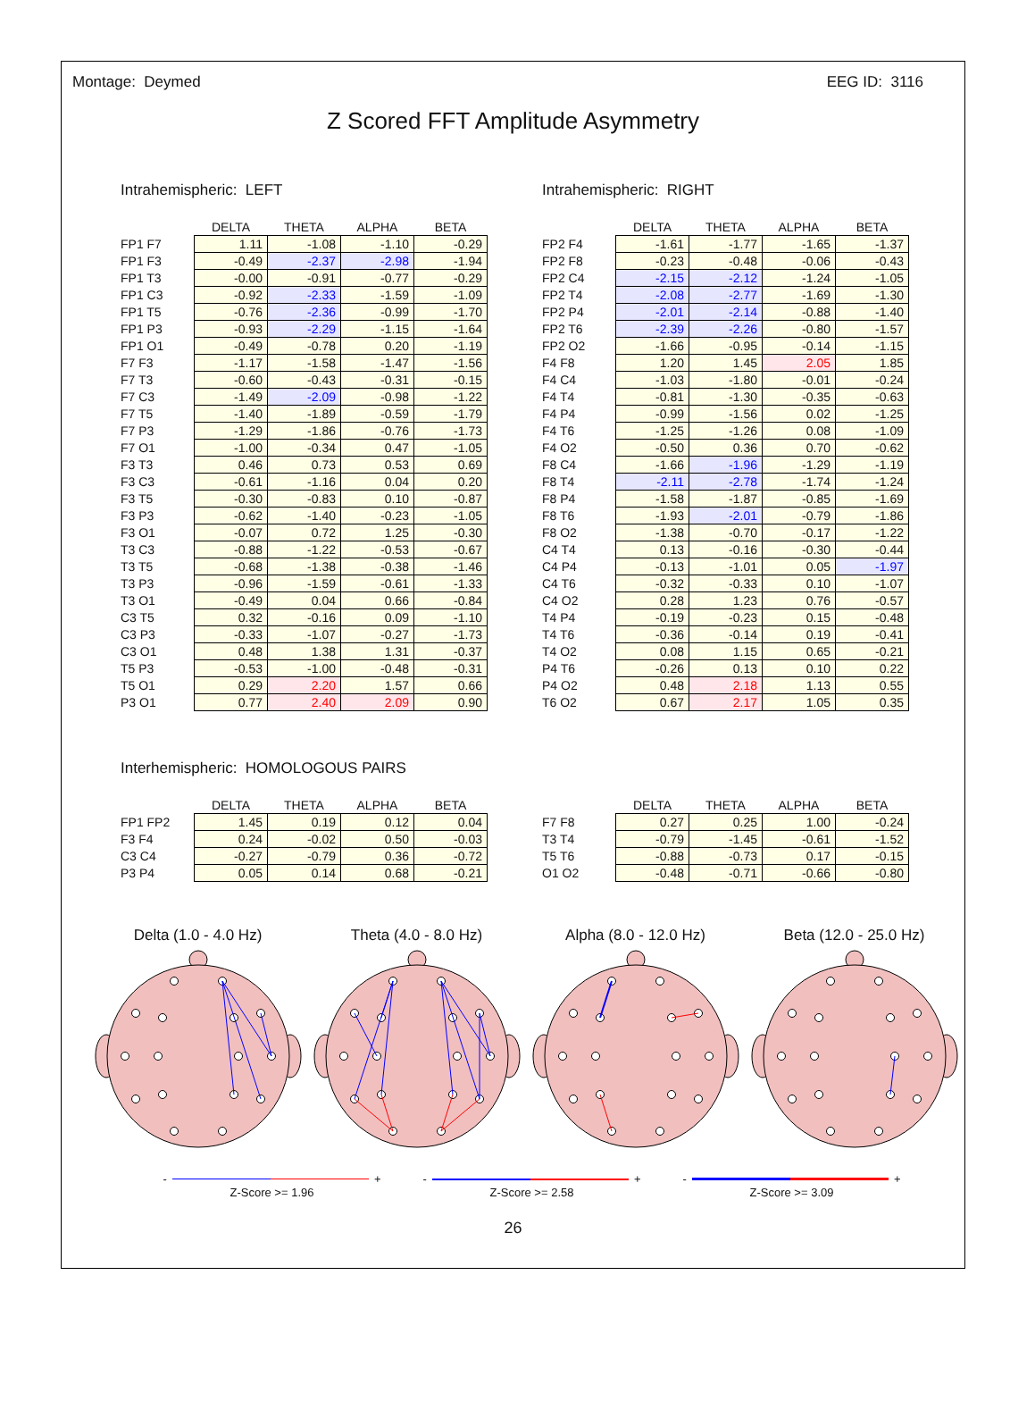Montage: Deymed EEG ID: 3116
Z Scored FFT Amplitude Asymmetry
Intrahemispheric: LEFT
| | DELTA | THETA | ALPHA | BETA |
| --- | --- | --- | --- | --- |
| FP1 F7 | 1.11 | -1.08 | -1.10 | -0.29 |
| FP1 F3 | -0.49 | -2.37 | -2.98 | -1.94 |
| FP1 T3 | -0.00 | -0.91 | -0.77 | -0.29 |
| FP1 C3 | -0.92 | -2.33 | -1.59 | -1.09 |
| FP1 T5 | -0.76 | -2.36 | -0.99 | -1.70 |
| FP1 P3 | -0.93 | -2.29 | -1.15 | -1.64 |
| FP1 O1 | -0.49 | -0.78 | 0.20 | -1.19 |
| F7 F3 | -1.17 | -1.58 | -1.47 | -1.56 |
| F7 T3 | -0.60 | -0.43 | -0.31 | -0.15 |
| F7 C3 | -1.49 | -2.09 | -0.98 | -1.22 |
| F7 T5 | -1.40 | -1.89 | -0.59 | -1.79 |
| F7 P3 | -1.29 | -1.86 | -0.76 | -1.73 |
| F7 O1 | -1.00 | -0.34 | 0.47 | -1.05 |
| F3 T3 | 0.46 | 0.73 | 0.53 | 0.69 |
| F3 C3 | -0.61 | -1.16 | 0.04 | 0.20 |
| F3 T5 | -0.30 | -0.83 | 0.10 | -0.87 |
| F3 P3 | -0.62 | -1.40 | -0.23 | -1.05 |
| F3 O1 | -0.07 | 0.72 | 1.25 | -0.30 |
| T3 C3 | -0.88 | -1.22 | -0.53 | -0.67 |
| T3 T5 | -0.68 | -1.38 | -0.38 | -1.46 |
| T3 P3 | -0.96 | -1.59 | -0.61 | -1.33 |
| T3 O1 | -0.49 | 0.04 | 0.66 | -0.84 |
| C3 T5 | 0.32 | -0.16 | 0.09 | -1.10 |
| C3 P3 | -0.33 | -1.07 | -0.27 | -1.73 |
| C3 O1 | 0.48 | 1.38 | 1.31 | -0.37 |
| T5 P3 | -0.53 | -1.00 | -0.48 | -0.31 |
| T5 O1 | 0.29 | 2.20 | 1.57 | 0.66 |
| P3 O1 | 0.77 | 2.40 | 2.09 | 0.90 |
Intrahemispheric: RIGHT
| | DELTA | THETA | ALPHA | BETA |
| --- | --- | --- | --- | --- |
| FP2 F4 | -1.61 | -1.77 | -1.65 | -1.37 |
| FP2 F8 | -0.23 | -0.48 | -0.06 | -0.43 |
| FP2 C4 | -2.15 | -2.12 | -1.24 | -1.05 |
| FP2 T4 | -2.08 | -2.77 | -1.69 | -1.30 |
| FP2 P4 | -2.01 | -2.14 | -0.88 | -1.40 |
| FP2 T6 | -2.39 | -2.26 | -0.80 | -1.57 |
| FP2 O2 | -1.66 | -0.95 | -0.14 | -1.15 |
| F4 F8 | 1.20 | 1.45 | 2.05 | 1.85 |
| F4 C4 | -1.03 | -1.80 | -0.01 | -0.24 |
| F4 T4 | -0.81 | -1.30 | -0.35 | -0.63 |
| F4 P4 | -0.99 | -1.56 | 0.02 | -1.25 |
| F4 T6 | -1.25 | -1.26 | 0.08 | -1.09 |
| F4 O2 | -0.50 | 0.36 | 0.70 | -0.62 |
| F8 C4 | -1.66 | -1.96 | -1.29 | -1.19 |
| F8 T4 | -2.11 | -2.78 | -1.74 | -1.24 |
| F8 P4 | -1.58 | -1.87 | -0.85 | -1.69 |
| F8 T6 | -1.93 | -2.01 | -0.79 | -1.86 |
| F8 O2 | -1.38 | -0.70 | -0.17 | -1.22 |
| C4 T4 | 0.13 | -0.16 | -0.30 | -0.44 |
| C4 P4 | -0.13 | -1.01 | 0.05 | -1.97 |
| C4 T6 | -0.32 | -0.33 | 0.10 | -1.07 |
| C4 O2 | 0.28 | 1.23 | 0.76 | -0.57 |
| T4 P4 | -0.19 | -0.23 | 0.15 | -0.48 |
| T4 T6 | -0.36 | -0.14 | 0.19 | -0.41 |
| T4 O2 | 0.08 | 1.15 | 0.65 | -0.21 |
| P4 T6 | -0.26 | 0.13 | 0.10 | 0.22 |
| P4 O2 | 0.48 | 2.18 | 1.13 | 0.55 |
| T6 O2 | 0.67 | 2.17 | 1.05 | 0.35 |
Interhemispheric: HOMOLOGOUS PAIRS
| | DELTA | THETA | ALPHA | BETA |
| --- | --- | --- | --- | --- |
| FP1 FP2 | 1.45 | 0.19 | 0.12 | 0.04 |
| F3 F4 | 0.24 | -0.02 | 0.50 | -0.03 |
| C3 C4 | -0.27 | -0.79 | 0.36 | -0.72 |
| P3 P4 | 0.05 | 0.14 | 0.68 | -0.21 |
| | DELTA | THETA | ALPHA | BETA |
| --- | --- | --- | --- | --- |
| F7 F8 | 0.27 | 0.25 | 1.00 | -0.24 |
| T3 T4 | -0.79 | -1.45 | -0.61 | -1.52 |
| T5 T6 | -0.88 | -0.73 | 0.17 | -0.15 |
| O1 O2 | -0.48 | -0.71 | -0.66 | -0.80 |
Delta (1.0 - 4.0 Hz)
Theta (4.0 - 8.0 Hz)
Alpha (8.0 - 12.0 Hz)
Beta (12.0 - 25.0 Hz)
- +
Z-Score >= 1.96
- +
Z-Score >= 2.58
- +
Z-Score >= 3.09
26